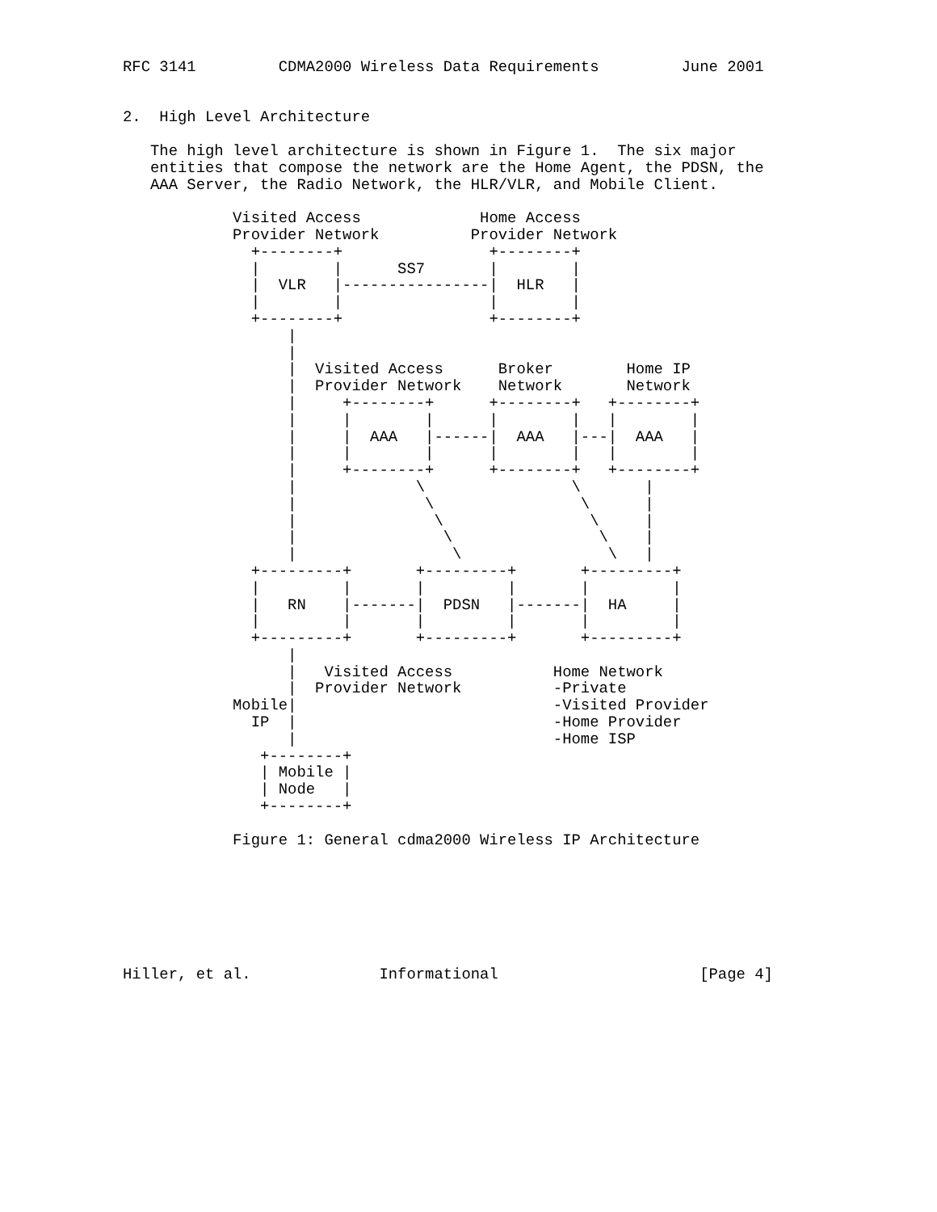RFC 3141         CDMA2000 Wireless Data Requirements         June 2001


2.  High Level Architecture

   The high level architecture is shown in Figure 1.  The six major
   entities that compose the network are the Home Agent, the PDSN, the
   AAA Server, the Radio Network, the HLR/VLR, and Mobile Client.

            Visited Access             Home Access
            Provider Network          Provider Network
              +--------+                +--------+
              |        |      SS7       |        |
              |  VLR   |----------------|  HLR   |
              |        |                |        |
              +--------+                +--------+
                  |
                  |
                  |  Visited Access      Broker        Home IP
                  |  Provider Network    Network       Network
                  |     +--------+      +--------+   +--------+
                  |     |        |      |        |   |        |
                  |     |  AAA   |------|  AAA   |---|  AAA   |
                  |     |        |      |        |   |        |
                  |     +--------+      +--------+   +--------+
                  |             \                \       |
                  |              \                \      |
                  |               \                \     |
                  |                \                \    |
                  |                 \                \   |
              +---------+       +---------+       +---------+
              |         |       |         |       |         |
              |   RN    |-------|  PDSN   |-------|  HA     |
              |         |       |         |       |         |
              +---------+       +---------+       +---------+
                  |
                  |   Visited Access           Home Network
                  |  Provider Network          -Private
            Mobile|                            -Visited Provider
              IP  |                            -Home Provider
                  |                            -Home ISP
               +--------+
               | Mobile |
               | Node   |
               +--------+

            Figure 1: General cdma2000 Wireless IP Architecture







Hiller, et al.              Informational                      [Page 4]